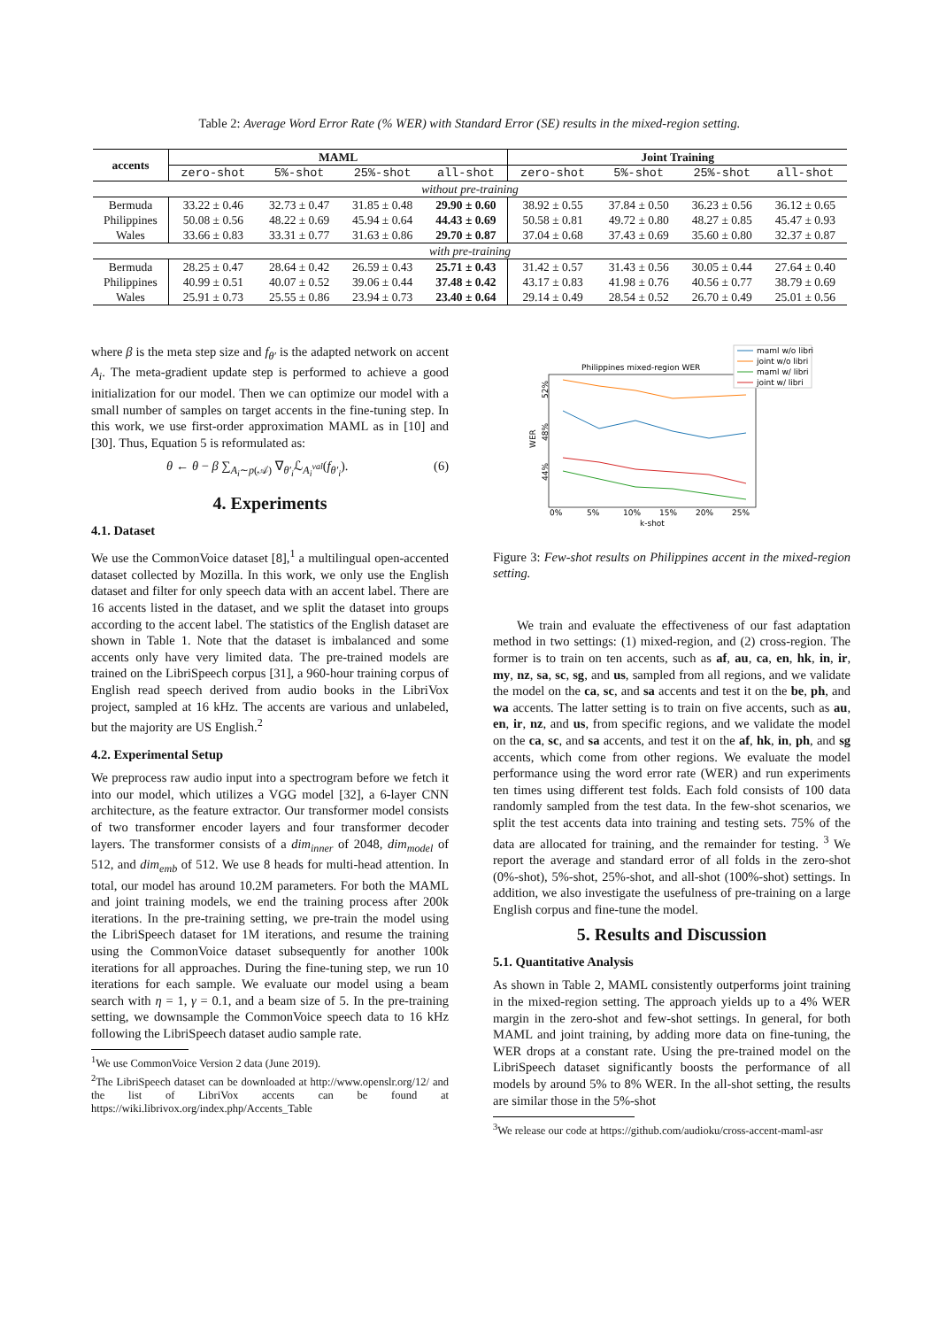Table 2: Average Word Error Rate (% WER) with Standard Error (SE) results in the mixed-region setting.
| accents | MAML | | | | Joint Training | | | |
| --- | --- | --- | --- | --- | --- | --- | --- | --- |
| | zero-shot | 5%-shot | 25%-shot | all-shot | zero-shot | 5%-shot | 25%-shot | all-shot |
| without pre-training | | | | | | | | |
| Bermuda | 33.22 ± 0.46 | 32.73 ± 0.47 | 31.85 ± 0.48 | 29.90 ± 0.60 | 38.92 ± 0.55 | 37.84 ± 0.50 | 36.23 ± 0.56 | 36.12 ± 0.65 |
| Philippines | 50.08 ± 0.56 | 48.22 ± 0.69 | 45.94 ± 0.64 | 44.43 ± 0.69 | 50.58 ± 0.81 | 49.72 ± 0.80 | 48.27 ± 0.85 | 45.47 ± 0.93 |
| Wales | 33.66 ± 0.83 | 33.31 ± 0.77 | 31.63 ± 0.86 | 29.70 ± 0.87 | 37.04 ± 0.68 | 37.43 ± 0.69 | 35.60 ± 0.80 | 32.37 ± 0.87 |
| with pre-training | | | | | | | | |
| Bermuda | 28.25 ± 0.47 | 28.64 ± 0.42 | 26.59 ± 0.43 | 25.71 ± 0.43 | 31.42 ± 0.57 | 31.43 ± 0.56 | 30.05 ± 0.44 | 27.64 ± 0.40 |
| Philippines | 40.99 ± 0.51 | 40.07 ± 0.52 | 39.06 ± 0.44 | 37.48 ± 0.42 | 43.17 ± 0.83 | 41.98 ± 0.76 | 40.56 ± 0.77 | 38.79 ± 0.69 |
| Wales | 25.91 ± 0.73 | 25.55 ± 0.86 | 23.94 ± 0.73 | 23.40 ± 0.64 | 29.14 ± 0.49 | 28.54 ± 0.52 | 26.70 ± 0.49 | 25.01 ± 0.56 |
where β is the meta step size and f<sub>θ′</sub> is the adapted network on accent A<sub>i</sub>. The meta-gradient update step is performed to achieve a good initialization for our model. Then we can optimize our model with a small number of samples on target accents in the fine-tuning step. In this work, we use first-order approximation MAML as in [10] and [30]. Thus, Equation 5 is reformulated as:
θ ← θ − β ∑<sub>A<sub>i</sub>∼p(𝒜)</sub> ∇<sub>θ′<sub>i</sub></sub>ℒ<sub>A<sub>i</sub><sup>val</sup></sub>(f<sub>θ′<sub>i</sub></sub>). (6)
4. Experiments
4.1. Dataset
We use the CommonVoice dataset [8],<sup>1</sup> a multilingual open-accented dataset collected by Mozilla. In this work, we only use the English dataset and filter for only speech data with an accent label. There are 16 accents listed in the dataset, and we split the dataset into groups according to the accent label. The statistics of the English dataset are shown in Table 1. Note that the dataset is imbalanced and some accents only have very limited data. The pre-trained models are trained on the LibriSpeech corpus [31], a 960-hour training corpus of English read speech derived from audio books in the LibriVox project, sampled at 16 kHz. The accents are various and unlabeled, but the majority are US English.<sup>2</sup>
4.2. Experimental Setup
We preprocess raw audio input into a spectrogram before we fetch it into our model, which utilizes a VGG model [32], a 6-layer CNN architecture, as the feature extractor. Our transformer model consists of two transformer encoder layers and four transformer decoder layers. The transformer consists of a dim<sub>inner</sub> of 2048, dim<sub>model</sub> of 512, and dim<sub>emb</sub> of 512. We use 8 heads for multi-head attention. In total, our model has around 10.2M parameters. For both the MAML and joint training models, we end the training process after 200k iterations. In the pre-training setting, we pre-train the model using the LibriSpeech dataset for 1M iterations, and resume the training using the CommonVoice dataset subsequently for another 100k iterations for all approaches. During the fine-tuning step, we run 10 iterations for each sample. We evaluate our model using a beam search with η = 1, γ = 0.1, and a beam size of 5. In the pre-training setting, we downsample the CommonVoice speech data to 16 kHz following the LibriSpeech dataset audio sample rate.
<sup>1</sup> We use CommonVoice Version 2 data (June 2019).
<sup>2</sup> The LibriSpeech dataset can be downloaded at http://www.openslr.org/12/ and the list of LibriVox accents can be found at https://wiki.librivox.org/index.php/Accents_Table
Philippines mixed-region WER
0%
5%
10%
15%
20%
25%
k-shot
52%
48%
44%
WER
maml w/o libri
joint w/o libri
maml w/ libri
joint w/ libri
Figure 3: Few-shot results on Philippines accent in the mixed-region setting.
We train and evaluate the effectiveness of our fast adaptation method in two settings: (1) mixed-region, and (2) cross-region. The former is to train on ten accents, such as af, au, ca, en, hk, in, ir, my, nz, sa, sc, sg, and us, sampled from all regions, and we validate the model on the ca, sc, and sa accents and test it on the be, ph, and wa accents. The latter setting is to train on five accents, such as au, en, ir, nz, and us, from specific regions, and we validate the model on the ca, sc, and sa accents, and test it on the af, hk, in, ph, and sg accents, which come from other regions. We evaluate the model performance using the word error rate (WER) and run experiments ten times using different test folds. Each fold consists of 100 data randomly sampled from the test data. In the few-shot scenarios, we split the test accents data into training and testing sets. 75% of the data are allocated for training, and the remainder for testing. <sup>3</sup> We report the average and standard error of all folds in the zero-shot (0%-shot), 5%-shot, 25%-shot, and all-shot (100%-shot) settings. In addition, we also investigate the usefulness of pre-training on a large English corpus and fine-tune the model.
5. Results and Discussion
5.1. Quantitative Analysis
As shown in Table 2, MAML consistently outperforms joint training in the mixed-region setting. The approach yields up to a 4% WER margin in the zero-shot and few-shot settings. In general, for both MAML and joint training, by adding more data on fine-tuning, the WER drops at a constant rate. Using the pre-trained model on the LibriSpeech dataset significantly boosts the performance of all models by around 5% to 8% WER. In the all-shot setting, the results are similar those in the 5%-shot
<sup>3</sup> We release our code at https://github.com/audioku/cross-accent-maml-asr